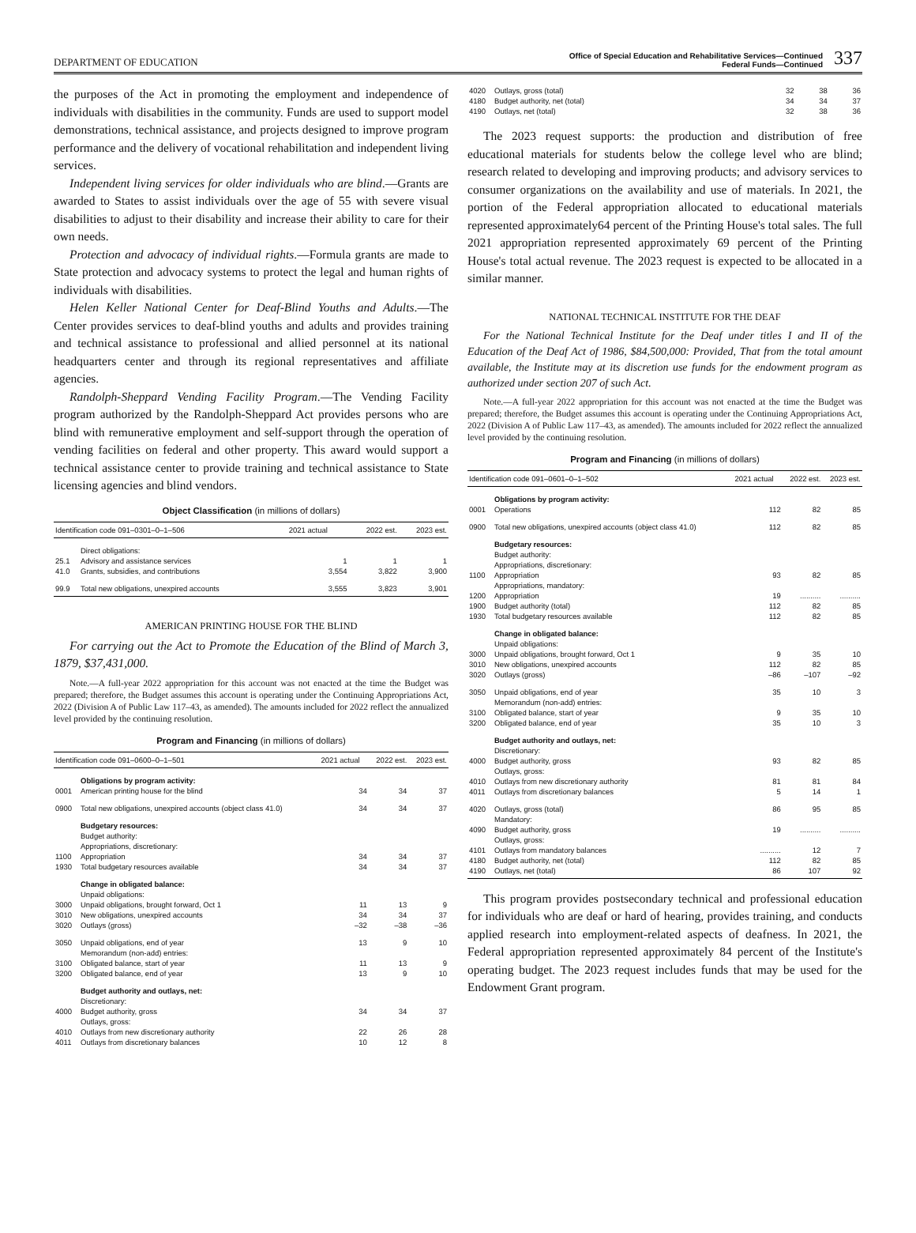DEPARTMENT OF EDUCATION
Office of Special Education and Rehabilitative Services—Continued
Federal Funds—Continued
337
the purposes of the Act in promoting the employment and independence of individuals with disabilities in the community. Funds are used to support model demonstrations, technical assistance, and projects designed to improve program performance and the delivery of vocational rehabilitation and independent living services.
Independent living services for older individuals who are blind.—Grants are awarded to States to assist individuals over the age of 55 with severe visual disabilities to adjust to their disability and increase their ability to care for their own needs.
Protection and advocacy of individual rights.—Formula grants are made to State protection and advocacy systems to protect the legal and human rights of individuals with disabilities.
Helen Keller National Center for Deaf-Blind Youths and Adults.—The Center provides services to deaf-blind youths and adults and provides training and technical assistance to professional and allied personnel at its national headquarters center and through its regional representatives and affiliate agencies.
Randolph-Sheppard Vending Facility Program.—The Vending Facility program authorized by the Randolph-Sheppard Act provides persons who are blind with remunerative employment and self-support through the operation of vending facilities on federal and other property. This award would support a technical assistance center to provide training and technical assistance to State licensing agencies and blind vendors.
Object Classification (in millions of dollars)
| Identification code 091–0301–0–1–506 | | 2021 actual | 2022 est. | 2023 est. |
| --- | --- | --- | --- | --- |
| | Direct obligations: | | | |
| 25.1 | Advisory and assistance services | 1 | 1 | 1 |
| 41.0 | Grants, subsidies, and contributions | 3,554 | 3,822 | 3,900 |
| 99.9 | Total new obligations, unexpired accounts | 3,555 | 3,823 | 3,901 |
AMERICAN PRINTING HOUSE FOR THE BLIND
For carrying out the Act to Promote the Education of the Blind of March 3, 1879, $37,431,000.
Note.—A full-year 2022 appropriation for this account was not enacted at the time the Budget was prepared; therefore, the Budget assumes this account is operating under the Continuing Appropriations Act, 2022 (Division A of Public Law 117–43, as amended). The amounts included for 2022 reflect the annualized level provided by the continuing resolution.
Program and Financing (in millions of dollars)
| Identification code 091–0600–0–1–501 | | 2021 actual | 2022 est. | 2023 est. |
| --- | --- | --- | --- | --- |
| | Obligations by program activity: | | | |
| 0001 | American printing house for the blind | 34 | 34 | 37 |
| 0900 | Total new obligations, unexpired accounts (object class 41.0) | 34 | 34 | 37 |
| | Budgetary resources: | | | |
| | Budget authority: | | | |
| | Appropriations, discretionary: | | | |
| 1100 | Appropriation | 34 | 34 | 37 |
| 1930 | Total budgetary resources available | 34 | 34 | 37 |
| | Change in obligated balance: | | | |
| | Unpaid obligations: | | | |
| 3000 | Unpaid obligations, brought forward, Oct 1 | 11 | 13 | 9 |
| 3010 | New obligations, unexpired accounts | 34 | 34 | 37 |
| 3020 | Outlays (gross) | –32 | –38 | –36 |
| 3050 | Unpaid obligations, end of year | 13 | 9 | 10 |
| | Memorandum (non-add) entries: | | | |
| 3100 | Obligated balance, start of year | 11 | 13 | 9 |
| 3200 | Obligated balance, end of year | 13 | 9 | 10 |
| | Budget authority and outlays, net: | | | |
| | Discretionary: | | | |
| 4000 | Budget authority, gross | 34 | 34 | 37 |
| | Outlays, gross: | | | |
| 4010 | Outlays from new discretionary authority | 22 | 26 | 28 |
| 4011 | Outlays from discretionary balances | 10 | 12 | 8 |
| 4020 | Outlays, gross (total) | 32 | 38 | 36 |
| 4180 | Budget authority, net (total) | 34 | 34 | 37 |
| 4190 | Outlays, net (total) | 32 | 38 | 36 |
The 2023 request supports: the production and distribution of free educational materials for students below the college level who are blind; research related to developing and improving products; and advisory services to consumer organizations on the availability and use of materials. In 2021, the portion of the Federal appropriation allocated to educational materials represented approximately64 percent of the Printing House's total sales. The full 2021 appropriation represented approximately 69 percent of the Printing House's total actual revenue. The 2023 request is expected to be allocated in a similar manner.
NATIONAL TECHNICAL INSTITUTE FOR THE DEAF
For the National Technical Institute for the Deaf under titles I and II of the Education of the Deaf Act of 1986, $84,500,000: Provided, That from the total amount available, the Institute may at its discretion use funds for the endowment program as authorized under section 207 of such Act.
Note.—A full-year 2022 appropriation for this account was not enacted at the time the Budget was prepared; therefore, the Budget assumes this account is operating under the Continuing Appropriations Act, 2022 (Division A of Public Law 117–43, as amended). The amounts included for 2022 reflect the annualized level provided by the continuing resolution.
Program and Financing (in millions of dollars)
| Identification code 091–0601–0–1–502 | | 2021 actual | 2022 est. | 2023 est. |
| --- | --- | --- | --- | --- |
| | Obligations by program activity: | | | |
| 0001 | Operations | 112 | 82 | 85 |
| 0900 | Total new obligations, unexpired accounts (object class 41.0) | 112 | 82 | 85 |
| | Budgetary resources: | | | |
| | Budget authority: | | | |
| | Appropriations, discretionary: | | | |
| 1100 | Appropriation | 93 | 82 | 85 |
| | Appropriations, mandatory: | | | |
| 1200 | Appropriation | 19 | .......... | .......... |
| 1900 | Budget authority (total) | 112 | 82 | 85 |
| 1930 | Total budgetary resources available | 112 | 82 | 85 |
| | Change in obligated balance: | | | |
| | Unpaid obligations: | | | |
| 3000 | Unpaid obligations, brought forward, Oct 1 | 9 | 35 | 10 |
| 3010 | New obligations, unexpired accounts | 112 | 82 | 85 |
| 3020 | Outlays (gross) | –86 | –107 | –92 |
| 3050 | Unpaid obligations, end of year | 35 | 10 | 3 |
| | Memorandum (non-add) entries: | | | |
| 3100 | Obligated balance, start of year | 9 | 35 | 10 |
| 3200 | Obligated balance, end of year | 35 | 10 | 3 |
| | Budget authority and outlays, net: | | | |
| | Discretionary: | | | |
| 4000 | Budget authority, gross | 93 | 82 | 85 |
| | Outlays, gross: | | | |
| 4010 | Outlays from new discretionary authority | 81 | 81 | 84 |
| 4011 | Outlays from discretionary balances | 5 | 14 | 1 |
| 4020 | Outlays, gross (total) | 86 | 95 | 85 |
| | Mandatory: | | | |
| 4090 | Budget authority, gross | 19 | .......... | .......... |
| | Outlays, gross: | | | |
| 4101 | Outlays from mandatory balances | .......... | 12 | 7 |
| 4180 | Budget authority, net (total) | 112 | 82 | 85 |
| 4190 | Outlays, net (total) | 86 | 107 | 92 |
This program provides postsecondary technical and professional education for individuals who are deaf or hard of hearing, provides training, and conducts applied research into employment-related aspects of deafness. In 2021, the Federal appropriation represented approximately 84 percent of the Institute's operating budget. The 2023 request includes funds that may be used for the Endowment Grant program.